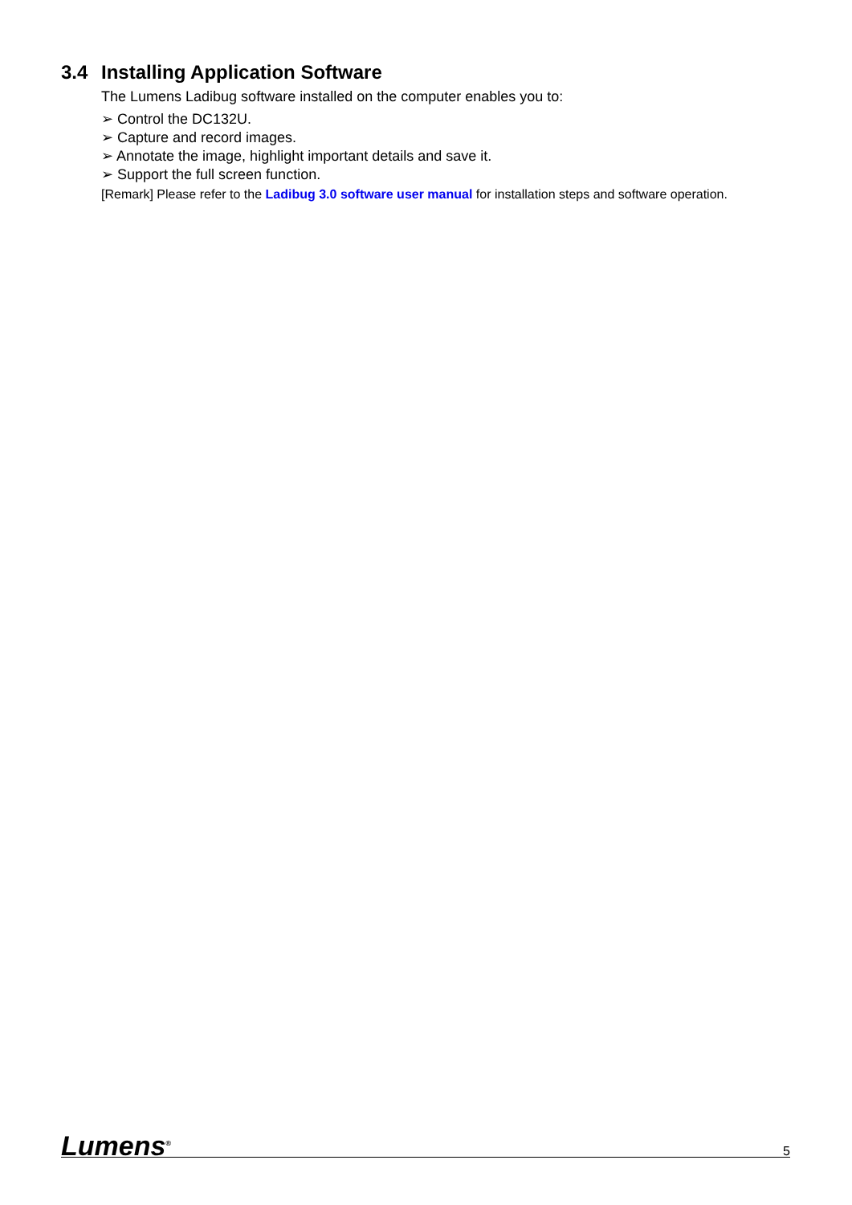3.4 Installing Application Software
The Lumens Ladibug software installed on the computer enables you to:
➢ Control the DC132U.
➢ Capture and record images.
➢ Annotate the image, highlight important details and save it.
➢ Support the full screen function.
[Remark] Please refer to the Ladibug 3.0 software user manual for installation steps and software operation.
Lumens<sup>®</sup>
5